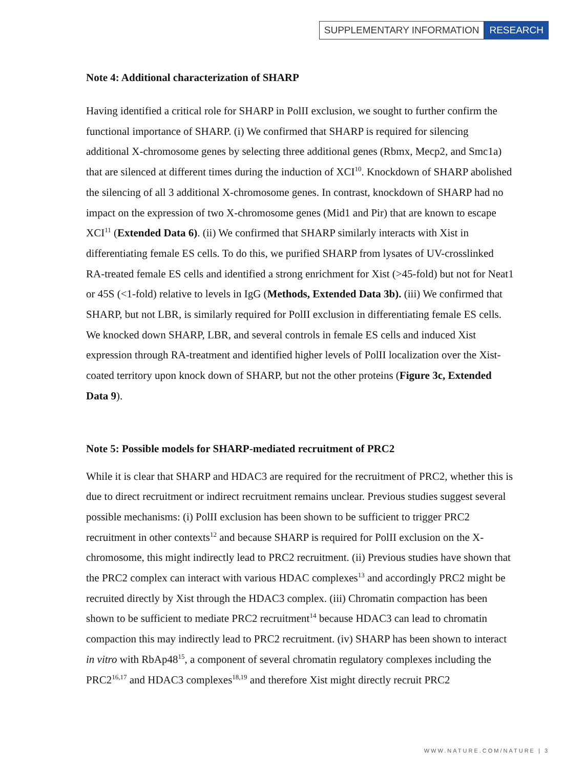SUPPLEMENTARY INFORMATION RESEARCH
Note 4: Additional characterization of SHARP
Having identified a critical role for SHARP in PolII exclusion, we sought to further confirm the functional importance of SHARP. (i) We confirmed that SHARP is required for silencing additional X-chromosome genes by selecting three additional genes (Rbmx, Mecp2, and Smc1a) that are silenced at different times during the induction of XCI<sup>10</sup>. Knockdown of SHARP abolished the silencing of all 3 additional X-chromosome genes. In contrast, knockdown of SHARP had no impact on the expression of two X-chromosome genes (Mid1 and Pir) that are known to escape XCI<sup>11</sup> (Extended Data 6). (ii) We confirmed that SHARP similarly interacts with Xist in differentiating female ES cells. To do this, we purified SHARP from lysates of UV-crosslinked RA-treated female ES cells and identified a strong enrichment for Xist (>45-fold) but not for Neat1 or 45S (<1-fold) relative to levels in IgG (Methods, Extended Data 3b). (iii) We confirmed that SHARP, but not LBR, is similarly required for PolII exclusion in differentiating female ES cells. We knocked down SHARP, LBR, and several controls in female ES cells and induced Xist expression through RA-treatment and identified higher levels of PolII localization over the Xist-coated territory upon knock down of SHARP, but not the other proteins (Figure 3c, Extended Data 9).
Note 5: Possible models for SHARP-mediated recruitment of PRC2
While it is clear that SHARP and HDAC3 are required for the recruitment of PRC2, whether this is due to direct recruitment or indirect recruitment remains unclear. Previous studies suggest several possible mechanisms: (i) PolII exclusion has been shown to be sufficient to trigger PRC2 recruitment in other contexts<sup>12</sup> and because SHARP is required for PolII exclusion on the X-chromosome, this might indirectly lead to PRC2 recruitment. (ii) Previous studies have shown that the PRC2 complex can interact with various HDAC complexes<sup>13</sup> and accordingly PRC2 might be recruited directly by Xist through the HDAC3 complex. (iii) Chromatin compaction has been shown to be sufficient to mediate PRC2 recruitment<sup>14</sup> because HDAC3 can lead to chromatin compaction this may indirectly lead to PRC2 recruitment. (iv) SHARP has been shown to interact in vitro with RbAp48<sup>15</sup>, a component of several chromatin regulatory complexes including the PRC2<sup>16,17</sup> and HDAC3 complexes<sup>18,19</sup> and therefore Xist might directly recruit PRC2
WWW.NATURE.COM/NATURE | 3